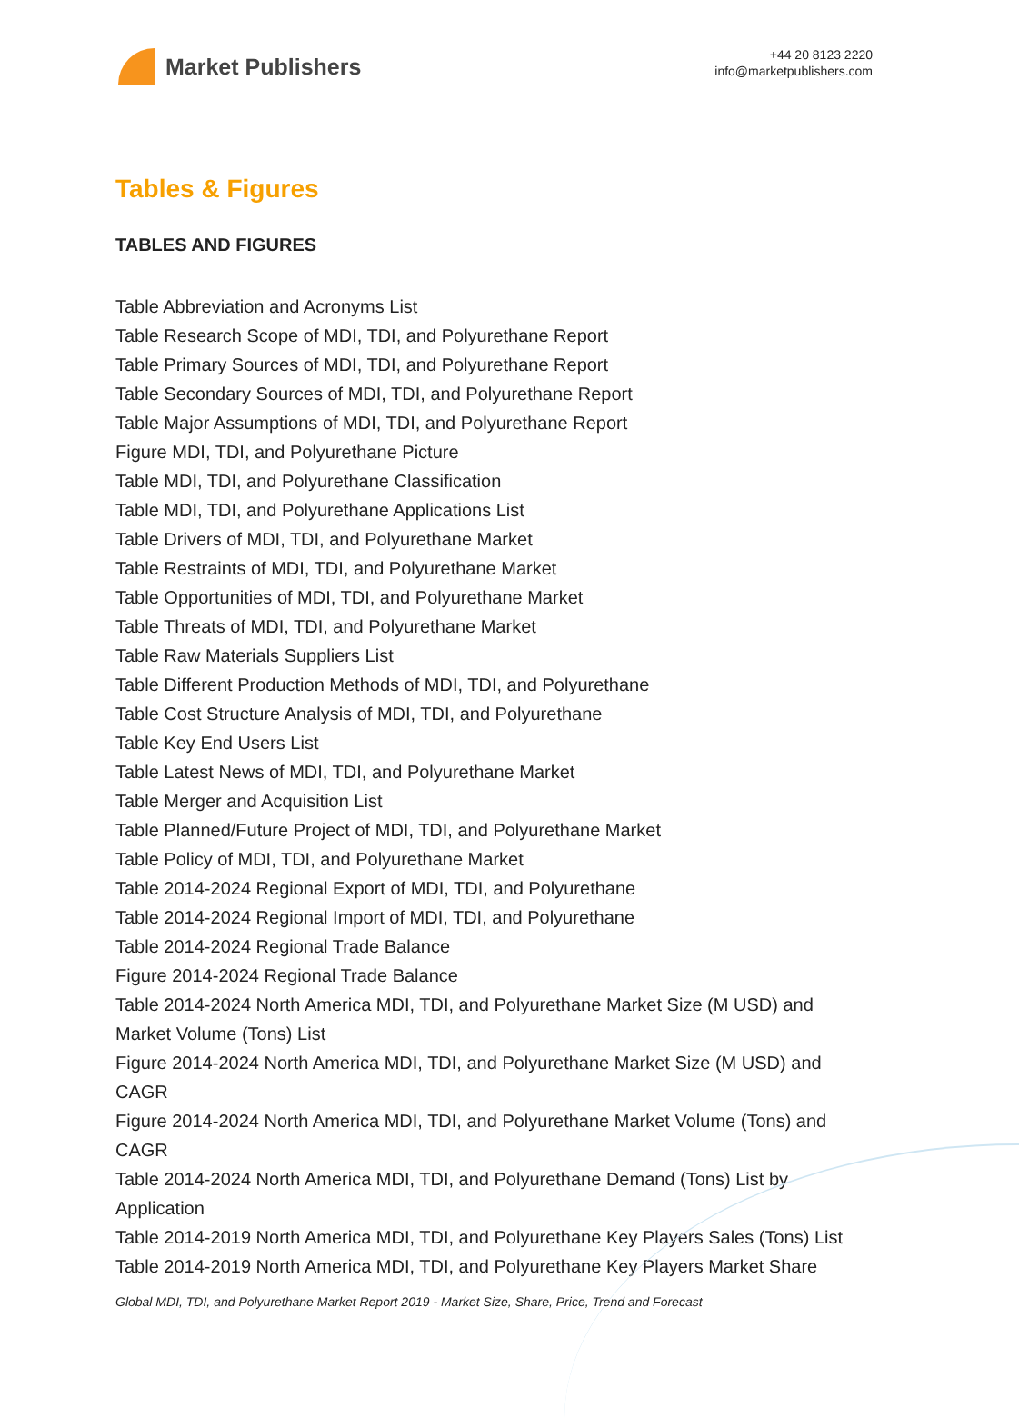Market Publishers
+44 20 8123 2220
info@marketpublishers.com
Tables & Figures
TABLES AND FIGURES
Table Abbreviation and Acronyms List
Table Research Scope of MDI, TDI, and Polyurethane Report
Table Primary Sources of MDI, TDI, and Polyurethane Report
Table Secondary Sources of MDI, TDI, and Polyurethane Report
Table Major Assumptions of MDI, TDI, and Polyurethane Report
Figure MDI, TDI, and Polyurethane Picture
Table MDI, TDI, and Polyurethane Classification
Table MDI, TDI, and Polyurethane Applications List
Table Drivers of MDI, TDI, and Polyurethane Market
Table Restraints of MDI, TDI, and Polyurethane Market
Table Opportunities of MDI, TDI, and Polyurethane Market
Table Threats of MDI, TDI, and Polyurethane Market
Table Raw Materials Suppliers List
Table Different Production Methods of MDI, TDI, and Polyurethane
Table Cost Structure Analysis of MDI, TDI, and Polyurethane
Table Key End Users List
Table Latest News of MDI, TDI, and Polyurethane Market
Table Merger and Acquisition List
Table Planned/Future Project of MDI, TDI, and Polyurethane Market
Table Policy of MDI, TDI, and Polyurethane Market
Table 2014-2024 Regional Export of MDI, TDI, and Polyurethane
Table 2014-2024 Regional Import of MDI, TDI, and Polyurethane
Table 2014-2024 Regional Trade Balance
Figure 2014-2024 Regional Trade Balance
Table 2014-2024 North America MDI, TDI, and Polyurethane Market Size (M USD) and Market Volume (Tons) List
Figure 2014-2024 North America MDI, TDI, and Polyurethane Market Size (M USD) and CAGR
Figure 2014-2024 North America MDI, TDI, and Polyurethane Market Volume (Tons) and CAGR
Table 2014-2024 North America MDI, TDI, and Polyurethane Demand (Tons) List by Application
Table 2014-2019 North America MDI, TDI, and Polyurethane Key Players Sales (Tons) List
Table 2014-2019 North America MDI, TDI, and Polyurethane Key Players Market Share
Global MDI, TDI, and Polyurethane Market Report 2019 - Market Size, Share, Price, Trend and Forecast